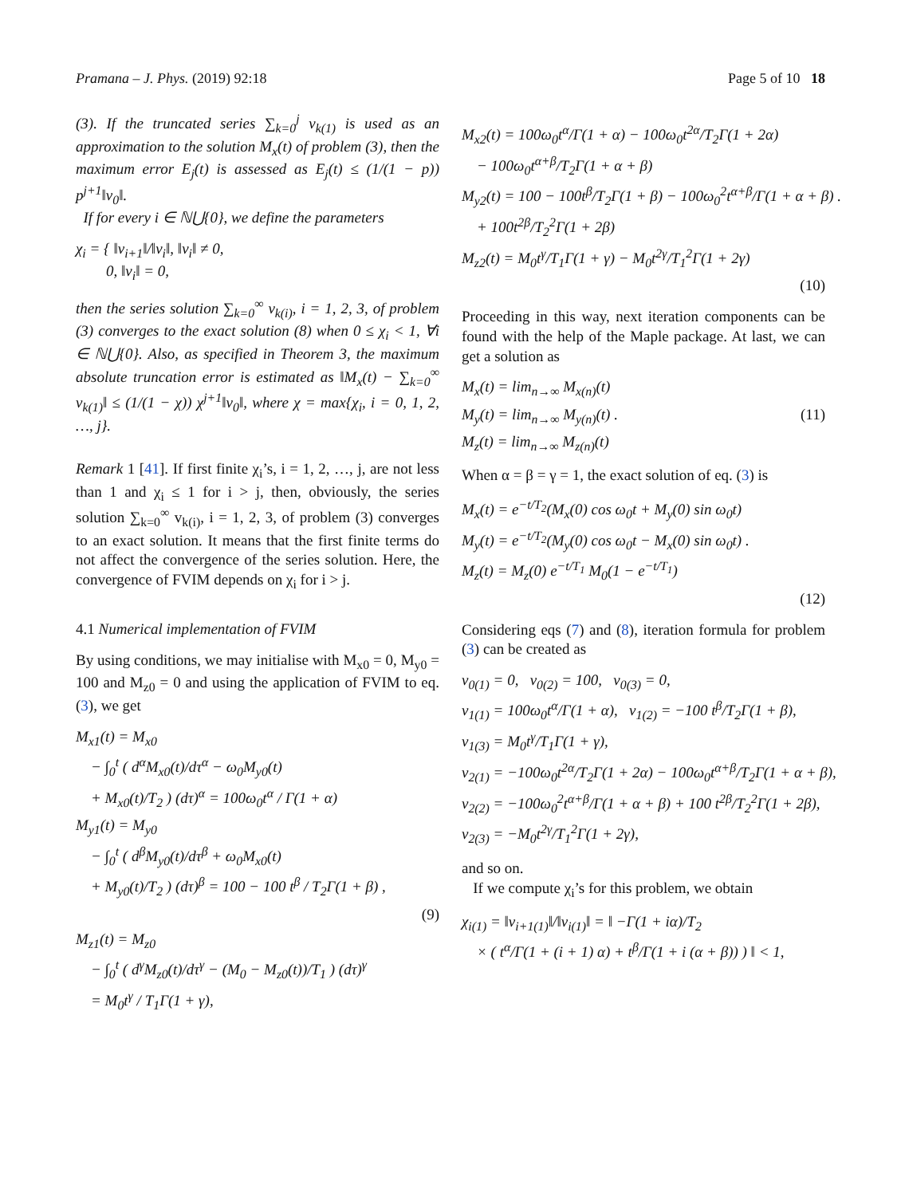Pramana – J. Phys. (2019) 92:18 Page 5 of 10 18
(3). If the truncated series ∑<sub>k=0</sub><sup>j</sup> v<sub>k(1)</sub> is used as an approximation to the solution M<sub>x</sub>(t) of problem (3), then the maximum error E<sub>j</sub>(t) is assessed as E<sub>j</sub>(t) ≤ (1/(1 − p)) p<sup>j+1</sup>‖v<sub>0</sub>‖.
If for every i ∈ ℕ⋃{0}, we define the parameters
χ<sub>i</sub> = { ‖v<sub>i+1</sub>‖/‖v<sub>i</sub>‖, ‖v<sub>i</sub>‖ ≠ 0,
0, ‖v<sub>i</sub>‖ = 0,
then the series solution ∑<sub>k=0</sub><sup>∞</sup> v<sub>k(i)</sub>, i = 1, 2, 3, of problem (3) converges to the exact solution (8) when 0 ≤ χ<sub>i</sub> < 1, ∀i ∈ ℕ⋃{0}. Also, as specified in Theorem 3, the maximum absolute truncation error is estimated as ‖M<sub>x</sub>(t) − ∑<sub>k=0</sub><sup>∞</sup> v<sub>k(1)</sub>‖ ≤ (1/(1 − χ)) χ<sup>j+1</sup>‖v<sub>0</sub>‖, where χ = max{χ<sub>i</sub>, i = 0, 1, 2, …, j}.
Remark 1 [41]. If first finite χ<sub>i</sub>’s, i = 1, 2, …, j, are not less than 1 and χ<sub>i</sub> ≤ 1 for i > j, then, obviously, the series solution ∑<sub>k=0</sub><sup>∞</sup> v<sub>k(i)</sub>, i = 1, 2, 3, of problem (3) converges to an exact solution. It means that the first finite terms do not affect the convergence of the series solution. Here, the convergence of FVIM depends on χ<sub>i</sub> for i > j.
4.1 Numerical implementation of FVIM
By using conditions, we may initialise with M<sub>x0</sub> = 0, M<sub>y0</sub> = 100 and M<sub>z0</sub> = 0 and using the application of FVIM to eq. (3), we get
M<sub>x1</sub>(t) = M<sub>x0</sub>
− ∫<sub>0</sub><sup>t</sup> ( d<sup>α</sup>M<sub>x0</sub>(t)/dτ<sup>α</sup> − ω<sub>0</sub>M<sub>y0</sub>(t)
+ M<sub>x0</sub>(t)/T<sub>2</sub> ) (dτ)<sup>α</sup> = 100ω<sub>0</sub>t<sup>α</sup> / Γ(1 + α)
M<sub>y1</sub>(t) = M<sub>y0</sub>
− ∫<sub>0</sub><sup>t</sup> ( d<sup>β</sup>M<sub>y0</sub>(t)/dτ<sup>β</sup> + ω<sub>0</sub>M<sub>x0</sub>(t)
+ M<sub>y0</sub>(t)/T<sub>2</sub> ) (dτ)<sup>β</sup> = 100 − 100 t<sup>β</sup> / T<sub>2</sub>Γ(1 + β) ,
(9)
M<sub>z1</sub>(t) = M<sub>z0</sub>
− ∫<sub>0</sub><sup>t</sup> ( d<sup>γ</sup>M<sub>z0</sub>(t)/dτ<sup>γ</sup> − (M<sub>0</sub> − M<sub>z0</sub>(t))/T<sub>1</sub> ) (dτ)<sup>γ</sup>
= M<sub>0</sub>t<sup>γ</sup> / T<sub>1</sub>Γ(1 + γ),
M<sub>x2</sub>(t) = 100ω<sub>0</sub>t<sup>α</sup>/Γ(1 + α) − 100ω<sub>0</sub>t<sup>2α</sup>/T<sub>2</sub>Γ(1 + 2α)
− 100ω<sub>0</sub>t<sup>α+β</sup>/T<sub>2</sub>Γ(1 + α + β)
M<sub>y2</sub>(t) = 100 − 100t<sup>β</sup>/T<sub>2</sub>Γ(1 + β) − 100ω<sub>0</sub><sup>2</sup>t<sup>α+β</sup>/Γ(1 + α + β) .
+ 100t<sup>2β</sup>/T<sub>2</sub><sup>2</sup>Γ(1 + 2β)
M<sub>z2</sub>(t) = M<sub>0</sub>t<sup>γ</sup>/T<sub>1</sub>Γ(1 + γ) − M<sub>0</sub>t<sup>2γ</sup>/T<sub>1</sub><sup>2</sup>Γ(1 + 2γ)
(10)
Proceeding in this way, next iteration components can be found with the help of the Maple package. At last, we can get a solution as
M<sub>x</sub>(t) = lim<sub>n→∞</sub> M<sub>x(n)</sub>(t)
M<sub>y</sub>(t) = lim<sub>n→∞</sub> M<sub>y(n)</sub>(t) . (11)
M<sub>z</sub>(t) = lim<sub>n→∞</sub> M<sub>z(n)</sub>(t)
When α = β = γ = 1, the exact solution of eq. (3) is
M<sub>x</sub>(t) = e<sup>−t/T<sub>2</sub></sup>(M<sub>x</sub>(0) cos ω<sub>0</sub>t + M<sub>y</sub>(0) sin ω<sub>0</sub>t)
M<sub>y</sub>(t) = e<sup>−t/T<sub>2</sub></sup>(M<sub>y</sub>(0) cos ω<sub>0</sub>t − M<sub>x</sub>(0) sin ω<sub>0</sub>t) .
M<sub>z</sub>(t) = M<sub>z</sub>(0) e<sup>−t/T<sub>1</sub></sup> M<sub>0</sub>(1 − e<sup>−t/T<sub>1</sub></sup>)
(12)
Considering eqs (7) and (8), iteration formula for problem (3) can be created as
v<sub>0(1)</sub> = 0, v<sub>0(2)</sub> = 100, v<sub>0(3)</sub> = 0,
v<sub>1(1)</sub> = 100ω<sub>0</sub>t<sup>α</sup>/Γ(1 + α), v<sub>1(2)</sub> = −100 t<sup>β</sup>/T<sub>2</sub>Γ(1 + β),
v<sub>1(3)</sub> = M<sub>0</sub>t<sup>γ</sup>/T<sub>1</sub>Γ(1 + γ),
v<sub>2(1)</sub> = −100ω<sub>0</sub>t<sup>2α</sup>/T<sub>2</sub>Γ(1 + 2α) − 100ω<sub>0</sub>t<sup>α+β</sup>/T<sub>2</sub>Γ(1 + α + β),
v<sub>2(2)</sub> = −100ω<sub>0</sub><sup>2</sup>t<sup>α+β</sup>/Γ(1 + α + β) + 100 t<sup>2β</sup>/T<sub>2</sub><sup>2</sup>Γ(1 + 2β),
v<sub>2(3)</sub> = −M<sub>0</sub>t<sup>2γ</sup>/T<sub>1</sub><sup>2</sup>Γ(1 + 2γ),
and so on.
If we compute χ<sub>i</sub>’s for this problem, we obtain
χ<sub>i(1)</sub> = ‖v<sub>i+1(1)</sub>‖/‖v<sub>i(1)</sub>‖ = ‖ −Γ(1 + iα)/T<sub>2</sub>
× ( t<sup>α</sup>/Γ(1 + (i + 1) α) + t<sup>β</sup>/Γ(1 + i (α + β)) ) ‖ < 1,